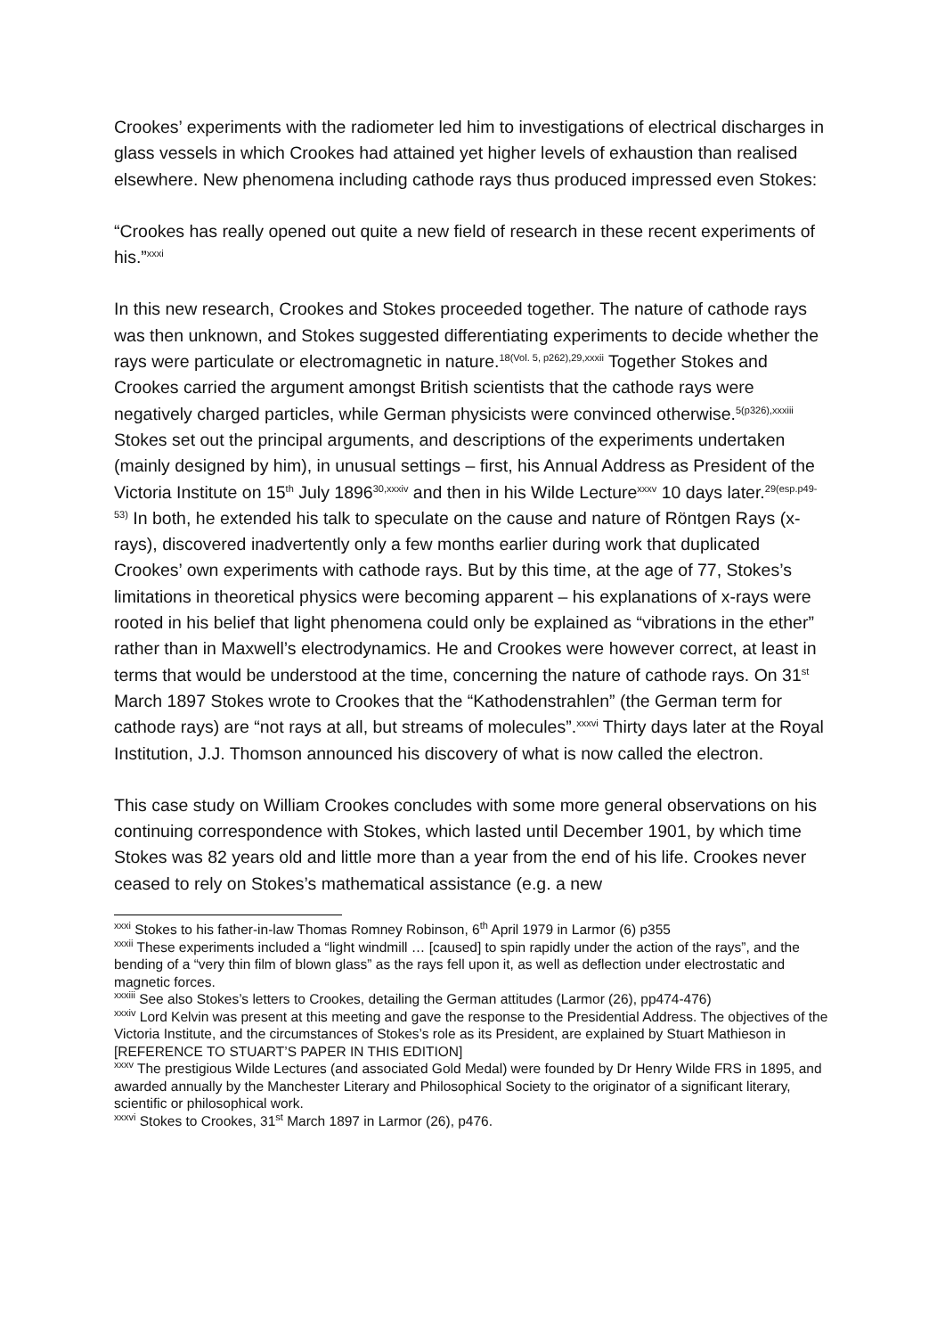Crookes’ experiments with the radiometer led him to investigations of electrical discharges in glass vessels in which Crookes had attained yet higher levels of exhaustion than realised elsewhere. New phenomena including cathode rays thus produced impressed even Stokes:
“Crookes has really opened out quite a new field of research in these recent experiments of his.”<sup>xxxi</sup>
In this new research, Crookes and Stokes proceeded together. The nature of cathode rays was then unknown, and Stokes suggested differentiating experiments to decide whether the rays were particulate or electromagnetic in nature.<sup>18(Vol. 5, p262),29,xxxii</sup> Together Stokes and Crookes carried the argument amongst British scientists that the cathode rays were negatively charged particles, while German physicists were convinced otherwise.<sup>5(p326),xxxiii</sup> Stokes set out the principal arguments, and descriptions of the experiments undertaken (mainly designed by him), in unusual settings – first, his Annual Address as President of the Victoria Institute on 15<sup>th</sup> July 1896<sup>30,xxxiv</sup> and then in his Wilde Lecture<sup>xxxv</sup> 10 days later.<sup>29(esp.p49-53)</sup> In both, he extended his talk to speculate on the cause and nature of Röntgen Rays (x-rays), discovered inadvertently only a few months earlier during work that duplicated Crookes’ own experiments with cathode rays. But by this time, at the age of 77, Stokes’s limitations in theoretical physics were becoming apparent – his explanations of x-rays were rooted in his belief that light phenomena could only be explained as “vibrations in the ether” rather than in Maxwell’s electrodynamics. He and Crookes were however correct, at least in terms that would be understood at the time, concerning the nature of cathode rays. On 31<sup>st</sup> March 1897 Stokes wrote to Crookes that the “Kathodenstrahlen” (the German term for cathode rays) are “not rays at all, but streams of molecules”.<sup>xxxvi</sup> Thirty days later at the Royal Institution, J.J. Thomson announced his discovery of what is now called the electron.
This case study on William Crookes concludes with some more general observations on his continuing correspondence with Stokes, which lasted until December 1901, by which time Stokes was 82 years old and little more than a year from the end of his life. Crookes never ceased to rely on Stokes’s mathematical assistance (e.g. a new
<sup>xxxi</sup> Stokes to his father-in-law Thomas Romney Robinson, 6<sup>th</sup> April 1979 in Larmor (6) p355
<sup>xxxii</sup> These experiments included a “light windmill … [caused] to spin rapidly under the action of the rays”, and the bending of a “very thin film of blown glass” as the rays fell upon it, as well as deflection under electrostatic and magnetic forces.
<sup>xxxiii</sup> See also Stokes’s letters to Crookes, detailing the German attitudes (Larmor (26), pp474-476)
<sup>xxxiv</sup> Lord Kelvin was present at this meeting and gave the response to the Presidential Address. The objectives of the Victoria Institute, and the circumstances of Stokes’s role as its President, are explained by Stuart Mathieson in [REFERENCE TO STUART’S PAPER IN THIS EDITION]
<sup>xxxv</sup> The prestigious Wilde Lectures (and associated Gold Medal) were founded by Dr Henry Wilde FRS in 1895, and awarded annually by the Manchester Literary and Philosophical Society to the originator of a significant literary, scientific or philosophical work.
<sup>xxxvi</sup> Stokes to Crookes, 31<sup>st</sup> March 1897 in Larmor (26), p476.